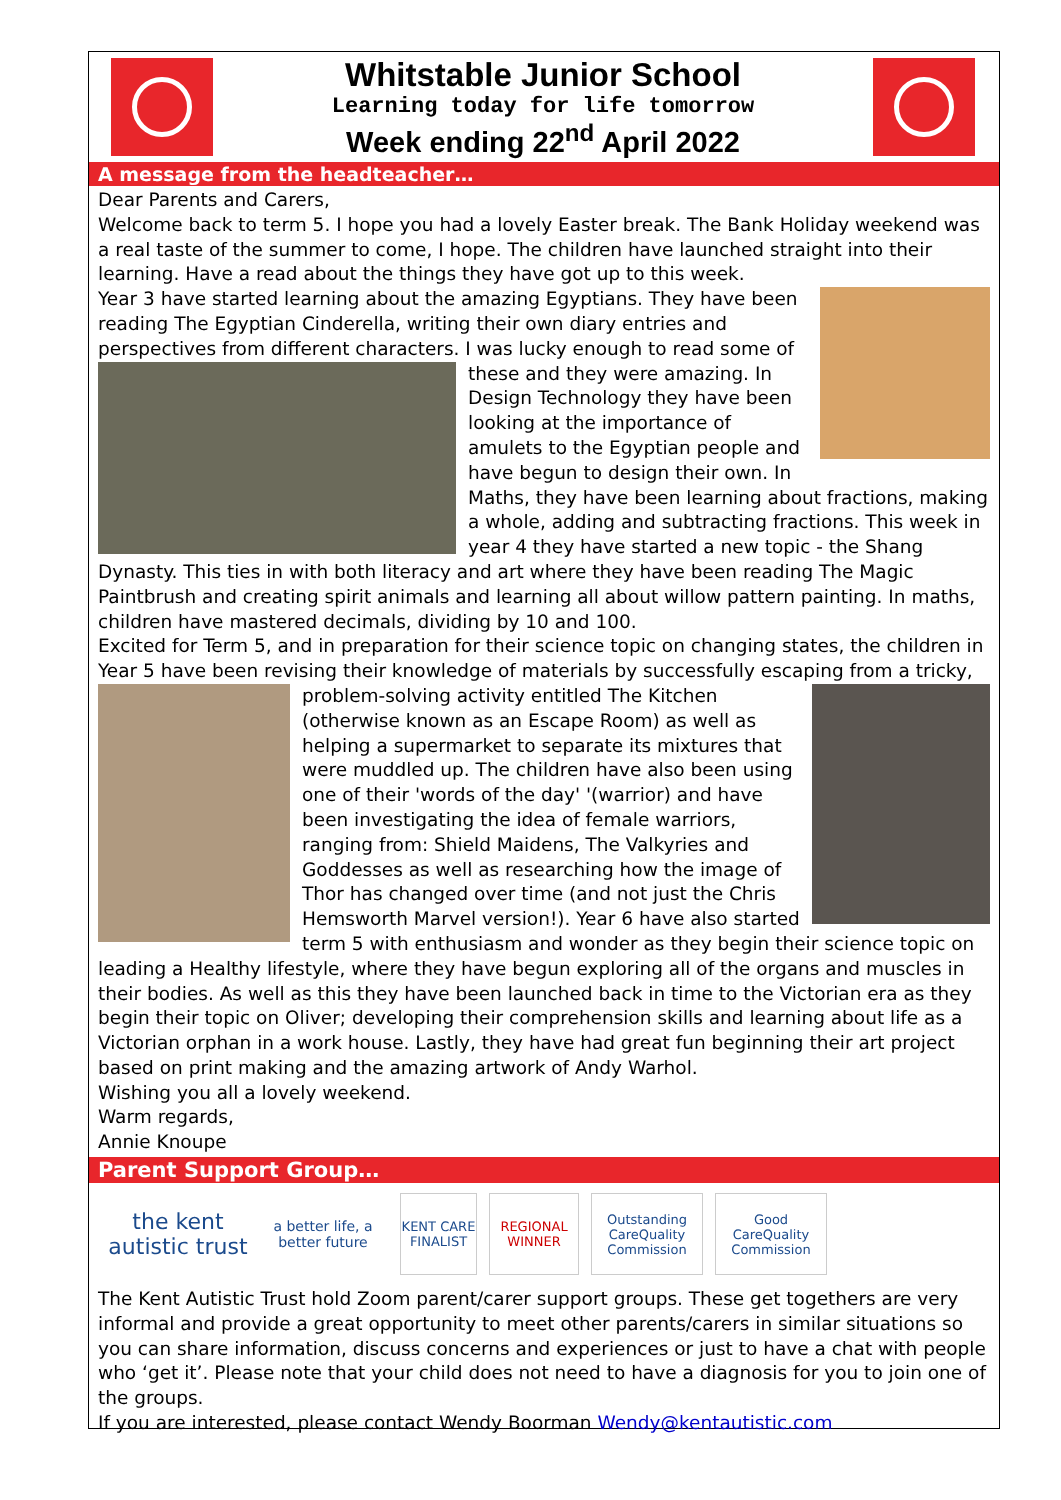Whitstable Junior School
Learning today for life tomorrow
Week ending 22<sup>nd</sup> April 2022
A message from the headteacher…
Dear Parents and Carers,
Welcome back to term 5. I hope you had a lovely Easter break. The Bank Holiday weekend was a real taste of the summer to come, I hope. The children have launched straight into their learning. Have a read about the things they have got up to this week.
Year 3 have started learning about the amazing Egyptians. They have been reading The Egyptian Cinderella, writing their own diary entries and perspectives from different characters. I was lucky enough to read some of these and they were amazing. In Design Technology they have been looking at the importance of amulets to the Egyptian people and have begun to design their own. In Maths, they have been learning about fractions, making a whole, adding and subtracting fractions. This week in year 4 they have started a new topic - the Shang Dynasty. This ties in with both literacy and art where they have been reading The Magic Paintbrush and creating spirit animals and learning all about willow pattern painting. In maths, children have mastered decimals, dividing by 10 and 100.
Excited for Term 5, and in preparation for their science topic on changing states, the children in Year 5 have been revising their knowledge of materials by successfully escaping from a tricky, problem-solving activity entitled The Kitchen (otherwise known as an Escape Room) as well as helping a supermarket to separate its mixtures that were muddled up. The children have also been using one of their 'words of the day' '(warrior) and have been investigating the idea of female warriors, ranging from: Shield Maidens, The Valkyries and Goddesses as well as researching how the image of Thor has changed over time (and not just the Chris Hemsworth Marvel version!). Year 6 have also started term 5 with enthusiasm and wonder as they begin their science topic on leading a Healthy lifestyle, where they have begun exploring all of the organs and muscles in their bodies. As well as this they have been launched back in time to the Victorian era as they begin their topic on Oliver; developing their comprehension skills and learning about life as a Victorian orphan in a work house. Lastly, they have had great fun beginning their art project based on print making and the amazing artwork of Andy Warhol.
Wishing you all a lovely weekend.
Warm regards,
Annie Knoupe
Parent Support Group…
the kent autistic trust
a better life, a better future
KENT CARE
FINALIST
REGIONAL WINNER
Outstanding
CareQuality Commission
Good
CareQuality Commission
The Kent Autistic Trust hold Zoom parent/carer support groups. These get togethers are very informal and provide a great opportunity to meet other parents/carers in similar situations so you can share information, discuss concerns and experiences or just to have a chat with people who ‘get it’. Please note that your child does not need to have a diagnosis for you to join one of the groups.
If you are interested, please contact Wendy Boorman Wendy@kentautistic.com